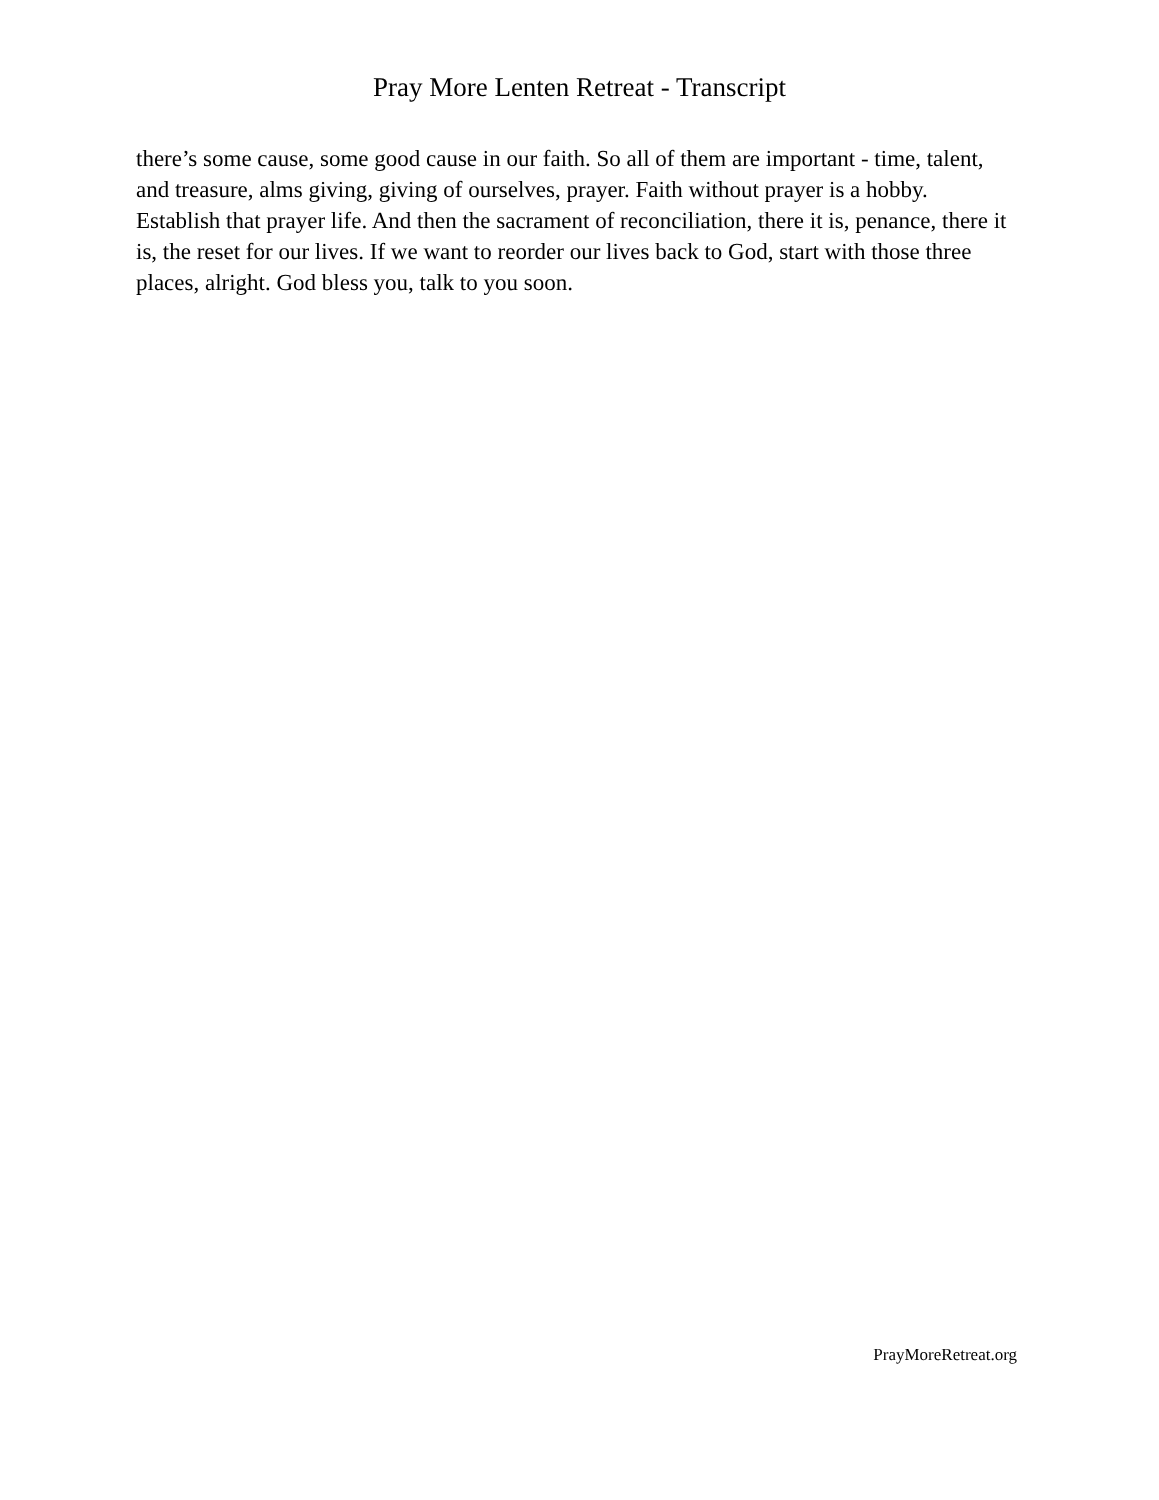Pray More Lenten Retreat - Transcript
there’s some cause, some good cause in our faith. So all of them are important - time, talent, and treasure, alms giving, giving of ourselves, prayer. Faith without prayer is a hobby. Establish that prayer life. And then the sacrament of reconciliation, there it is, penance, there it is, the reset for our lives. If we want to reorder our lives back to God, start with those three places, alright. God bless you, talk to you soon.
PrayMoreRetreat.org